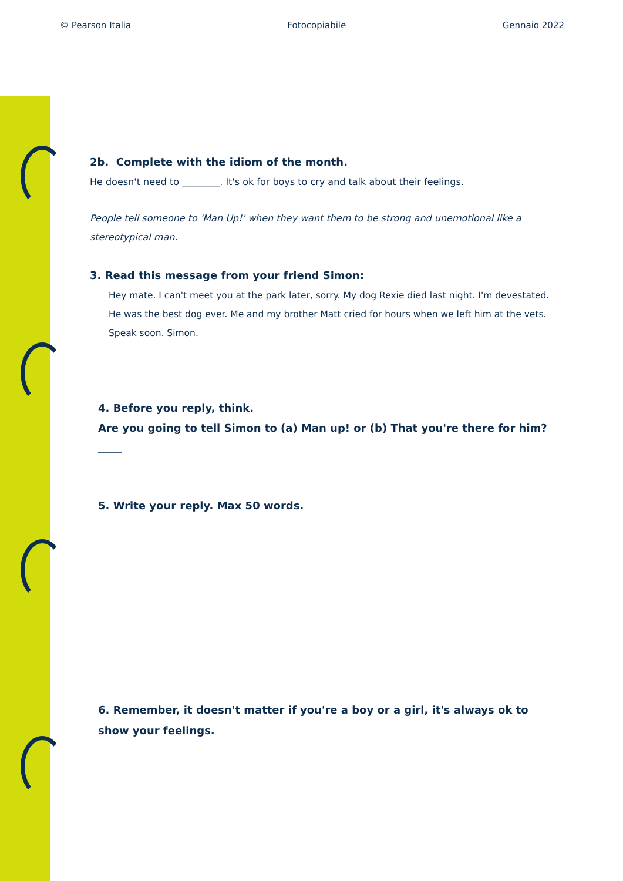© Pearson Italia Fotocopiabile Gennaio 2022
2b. Complete with the idiom of the month.
He doesn't need to ________. It's ok for boys to cry and talk about their feelings.
People tell someone to 'Man Up!' when they want them to be strong and unemotional like a stereotypical man.
3. Read this message from your friend Simon:
Hey mate. I can't meet you at the park later, sorry. My dog Rexie died last night. I'm devestated. He was the best dog ever. Me and my brother Matt cried for hours when we left him at the vets. Speak soon. Simon.
4. Before you reply, think.
Are you going to tell Simon to (a) Man up! or (b) That you're there for him?
_____
5. Write your reply. Max 50 words.
6. Remember, it doesn't matter if you're a boy or a girl, it's always ok to show your feelings.